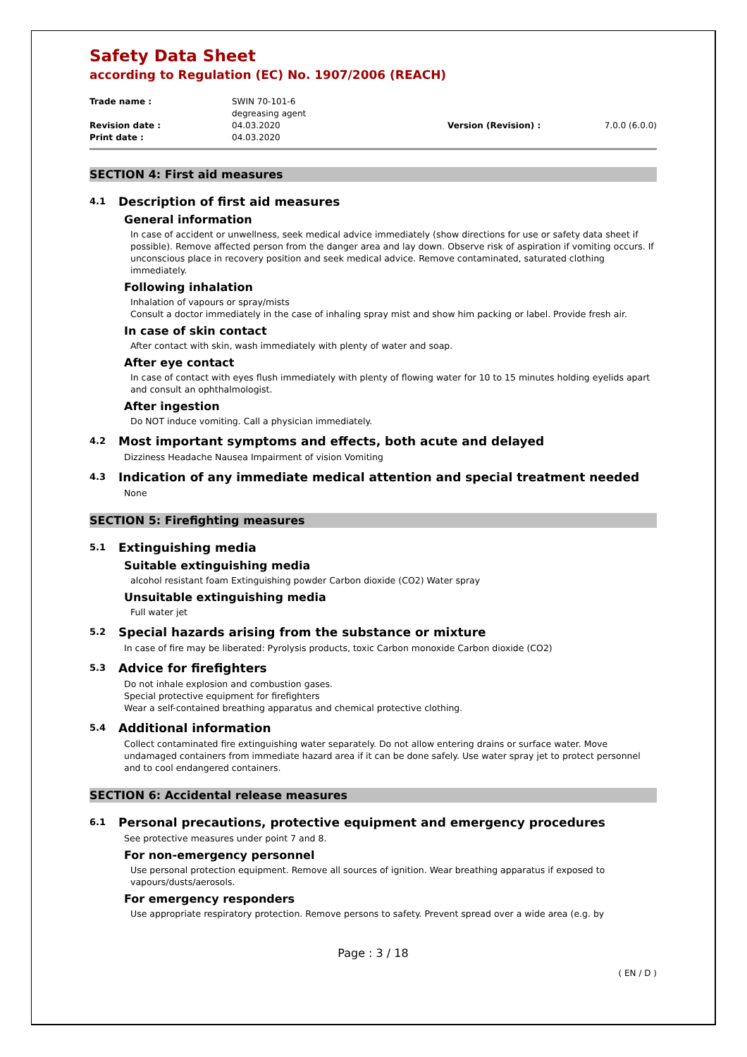Safety Data Sheet
according to Regulation (EC) No. 1907/2006 (REACH)
Trade name :
SWIN 70-101-6
degreasing agent
Revision date :
04.03.2020
Version (Revision) :
7.0.0 (6.0.0)
Print date :
04.03.2020
SECTION 4: First aid measures
4.1 Description of first aid measures
General information
In case of accident or unwellness, seek medical advice immediately (show directions for use or safety data sheet if possible). Remove affected person from the danger area and lay down. Observe risk of aspiration if vomiting occurs. If unconscious place in recovery position and seek medical advice. Remove contaminated, saturated clothing immediately.
Following inhalation
Inhalation of vapours or spray/mists
Consult a doctor immediately in the case of inhaling spray mist and show him packing or label. Provide fresh air.
In case of skin contact
After contact with skin, wash immediately with plenty of water and soap.
After eye contact
In case of contact with eyes flush immediately with plenty of flowing water for 10 to 15 minutes holding eyelids apart and consult an ophthalmologist.
After ingestion
Do NOT induce vomiting. Call a physician immediately.
4.2 Most important symptoms and effects, both acute and delayed
Dizziness Headache Nausea Impairment of vision Vomiting
4.3 Indication of any immediate medical attention and special treatment needed
None
SECTION 5: Firefighting measures
5.1 Extinguishing media
Suitable extinguishing media
alcohol resistant foam Extinguishing powder Carbon dioxide (CO2) Water spray
Unsuitable extinguishing media
Full water jet
5.2 Special hazards arising from the substance or mixture
In case of fire may be liberated: Pyrolysis products, toxic Carbon monoxide Carbon dioxide (CO2)
5.3 Advice for firefighters
Do not inhale explosion and combustion gases.
Special protective equipment for firefighters
Wear a self-contained breathing apparatus and chemical protective clothing.
5.4 Additional information
Collect contaminated fire extinguishing water separately. Do not allow entering drains or surface water. Move undamaged containers from immediate hazard area if it can be done safely. Use water spray jet to protect personnel and to cool endangered containers.
SECTION 6: Accidental release measures
6.1 Personal precautions, protective equipment and emergency procedures
See protective measures under point 7 and 8.
For non-emergency personnel
Use personal protection equipment. Remove all sources of ignition. Wear breathing apparatus if exposed to vapours/dusts/aerosols.
For emergency responders
Use appropriate respiratory protection. Remove persons to safety. Prevent spread over a wide area (e.g. by
Page : 3 / 18
( EN / D )